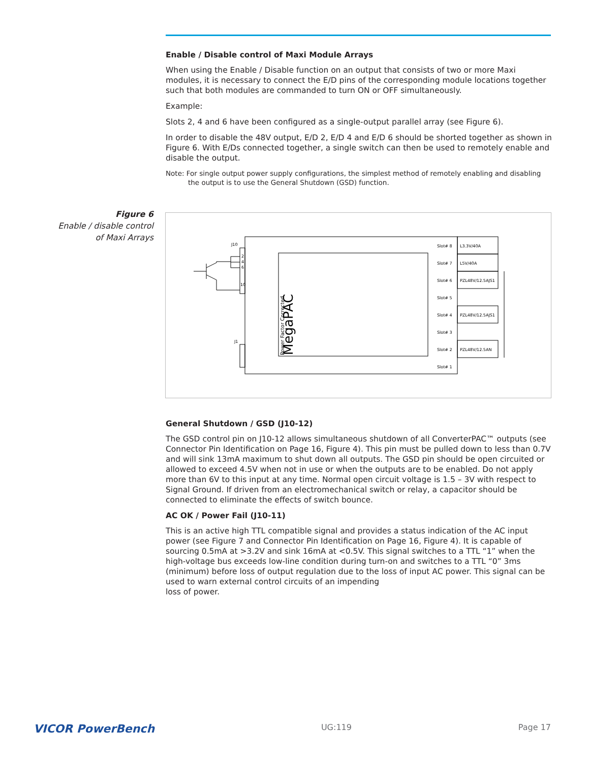Figure 6
Enable / disable control
of Maxi Arrays
Enable / Disable control of Maxi Module Arrays
When using the Enable / Disable function on an output that consists of two or more Maxi modules, it is necessary to connect the E/D pins of the corresponding module locations together such that both modules are commanded to turn ON or OFF simultaneously.
Example:
Slots 2, 4 and 6 have been configured as a single-output parallel array (see Figure 6).
In order to disable the 48V output, E/D 2, E/D 4 and E/D 6 should be shorted together as shown in Figure 6. With E/Ds connected together, a single switch can then be used to remotely enable and disable the output.
Note: For single output power supply configurations, the simplest method of remotely enabling and disabling the output is to use the General Shutdown (GSD) function.
J10
J1
2
4
6
10
MegaPAC
Power Factor Corrected
Slot# 8
Slot# 7
Slot# 6
Slot# 5
Slot# 4
Slot# 3
Slot# 2
Slot# 1
L3.3V/40A
L5V/40A
PZL48V/12.5AJS1
PZL48V/12.5AJS1
PZL48V/12.5AN
General Shutdown / GSD (J10-12)
The GSD control pin on J10-12 allows simultaneous shutdown of all ConverterPAC™ outputs (see Connector Pin Identification on Page 16, Figure 4). This pin must be pulled down to less than 0.7V and will sink 13mA maximum to shut down all outputs. The GSD pin should be open circuited or allowed to exceed 4.5V when not in use or when the outputs are to be enabled. Do not apply more than 6V to this input at any time. Normal open circuit voltage is 1.5 – 3V with respect to Signal Ground. If driven from an electromechanical switch or relay, a capacitor should be connected to eliminate the effects of switch bounce.
AC OK / Power Fail (J10-11)
This is an active high TTL compatible signal and provides a status indication of the AC input power (see Figure 7 and Connector Pin Identification on Page 16, Figure 4). It is capable of sourcing 0.5mA at >3.2V and sink 16mA at <0.5V. This signal switches to a TTL “1” when the high-voltage bus exceeds low-line condition during turn-on and switches to a TTL “0” 3ms (minimum) before loss of output regulation due to the loss of input AC power. This signal can be used to warn external control circuits of an impending
loss of power.
VICOR PowerBench UG:119 Page 17